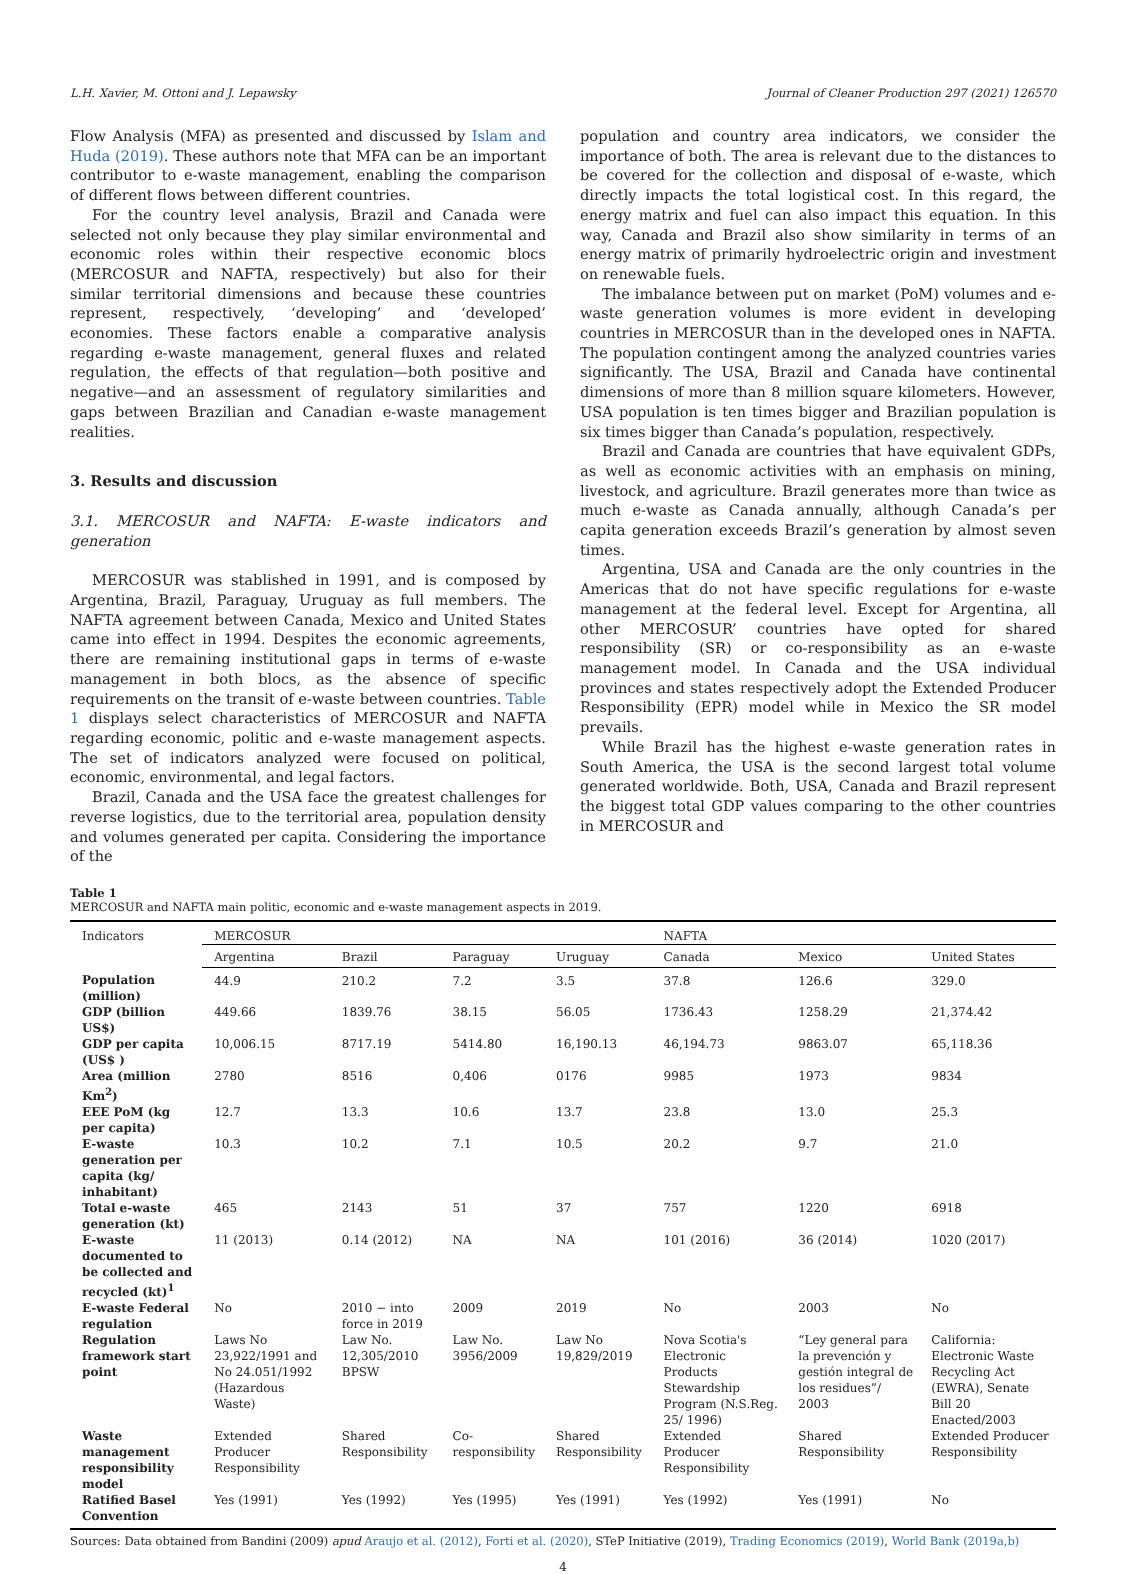L.H. Xavier, M. Ottoni and J. Lepawsky Journal of Cleaner Production 297 (2021) 126570
Flow Analysis (MFA) as presented and discussed by Islam and Huda (2019). These authors note that MFA can be an important contributor to e-waste management, enabling the comparison of different flows between different countries.
For the country level analysis, Brazil and Canada were selected not only because they play similar environmental and economic roles within their respective economic blocs (MERCOSUR and NAFTA, respectively) but also for their similar territorial dimensions and because these countries represent, respectively, ‘developing’ and ‘developed’ economies. These factors enable a comparative analysis regarding e-waste management, general fluxes and related regulation, the effects of that regulation—both positive and negative—and an assessment of regulatory similarities and gaps between Brazilian and Canadian e-waste management realities.
3. Results and discussion
3.1. MERCOSUR and NAFTA: E-waste indicators and generation
MERCOSUR was stablished in 1991, and is composed by Argentina, Brazil, Paraguay, Uruguay as full members. The NAFTA agreement between Canada, Mexico and United States came into effect in 1994. Despites the economic agreements, there are remaining institutional gaps in terms of e-waste management in both blocs, as the absence of specific requirements on the transit of e-waste between countries. Table 1 displays select characteristics of MERCOSUR and NAFTA regarding economic, politic and e-waste management aspects. The set of indicators analyzed were focused on political, economic, environmental, and legal factors.
Brazil, Canada and the USA face the greatest challenges for reverse logistics, due to the territorial area, population density and volumes generated per capita. Considering the importance of the
population and country area indicators, we consider the importance of both. The area is relevant due to the distances to be covered for the collection and disposal of e-waste, which directly impacts the total logistical cost. In this regard, the energy matrix and fuel can also impact this equation. In this way, Canada and Brazil also show similarity in terms of an energy matrix of primarily hydroelectric origin and investment on renewable fuels.
The imbalance between put on market (PoM) volumes and e-waste generation volumes is more evident in developing countries in MERCOSUR than in the developed ones in NAFTA. The population contingent among the analyzed countries varies significantly. The USA, Brazil and Canada have continental dimensions of more than 8 million square kilometers. However, USA population is ten times bigger and Brazilian population is six times bigger than Canada’s population, respectively.
Brazil and Canada are countries that have equivalent GDPs, as well as economic activities with an emphasis on mining, livestock, and agriculture. Brazil generates more than twice as much e-waste as Canada annually, although Canada’s per capita generation exceeds Brazil’s generation by almost seven times.
Argentina, USA and Canada are the only countries in the Americas that do not have specific regulations for e-waste management at the federal level. Except for Argentina, all other MERCOSUR’ countries have opted for shared responsibility (SR) or co-responsibility as an e-waste management model. In Canada and the USA individual provinces and states respectively adopt the Extended Producer Responsibility (EPR) model while in Mexico the SR model prevails.
While Brazil has the highest e-waste generation rates in South America, the USA is the second largest total volume generated worldwide. Both, USA, Canada and Brazil represent the biggest total GDP values comparing to the other countries in MERCOSUR and
Table 1
MERCOSUR and NAFTA main politic, economic and e-waste management aspects in 2019.
| Indicators | MERCOSUR | | | | NAFTA | | |
| --- | --- | --- | --- | --- | --- | --- | --- |
| | Argentina | Brazil | Paraguay | Uruguay | Canada | Mexico | United States |
| Population (million) | 44.9 | 210.2 | 7.2 | 3.5 | 37.8 | 126.6 | 329.0 |
| GDP (billion US$) | 449.66 | 1839.76 | 38.15 | 56.05 | 1736.43 | 1258.29 | 21,374.42 |
| GDP per capita (US$ ) | 10,006.15 | 8717.19 | 5414.80 | 16,190.13 | 46,194.73 | 9863.07 | 65,118.36 |
| Area (million Km<sup>2</sup>) | 2780 | 8516 | 0,406 | 0176 | 9985 | 1973 | 9834 |
| EEE PoM (kg per capita) | 12.7 | 13.3 | 10.6 | 13.7 | 23.8 | 13.0 | 25.3 |
| E-waste generation per capita (kg/ inhabitant) | 10.3 | 10.2 | 7.1 | 10.5 | 20.2 | 9.7 | 21.0 |
| Total e-waste generation (kt) | 465 | 2143 | 51 | 37 | 757 | 1220 | 6918 |
| E-waste documented to be collected and recycled (kt)<sup>1</sup> | 11 (2013) | 0.14 (2012) | NA | NA | 101 (2016) | 36 (2014) | 1020 (2017) |
| E-waste Federal regulation | No | 2010 − into force in 2019 | 2009 | 2019 | No | 2003 | No |
| Regulation framework start point | Laws No 23,922/1991 and No 24.051/1992 (Hazardous Waste) | Law No. 12,305/2010 BPSW | Law No. 3956/2009 | Law No 19,829/2019 | Nova Scotia's Electronic Products Stewardship Program (N.S.Reg. 25/ 1996) | “Ley general para la prevención y gestión integral de los residues”/ 2003 | California: Electronic Waste Recycling Act (EWRA), Senate Bill 20 Enacted/2003 |
| Waste management responsibility model | Extended Producer Responsibility | Shared Responsibility | Co-responsibility | Shared Responsibility | Extended Producer Responsibility | Shared Responsibility | Extended Producer Responsibility |
| Ratified Basel Convention | Yes (1991) | Yes (1992) | Yes (1995) | Yes (1991) | Yes (1992) | Yes (1991) | No |
Sources: Data obtained from Bandini (2009) apud Araujo et al. (2012), Forti et al. (2020), STeP Initiative (2019), Trading Economics (2019), World Bank (2019a,b)
4